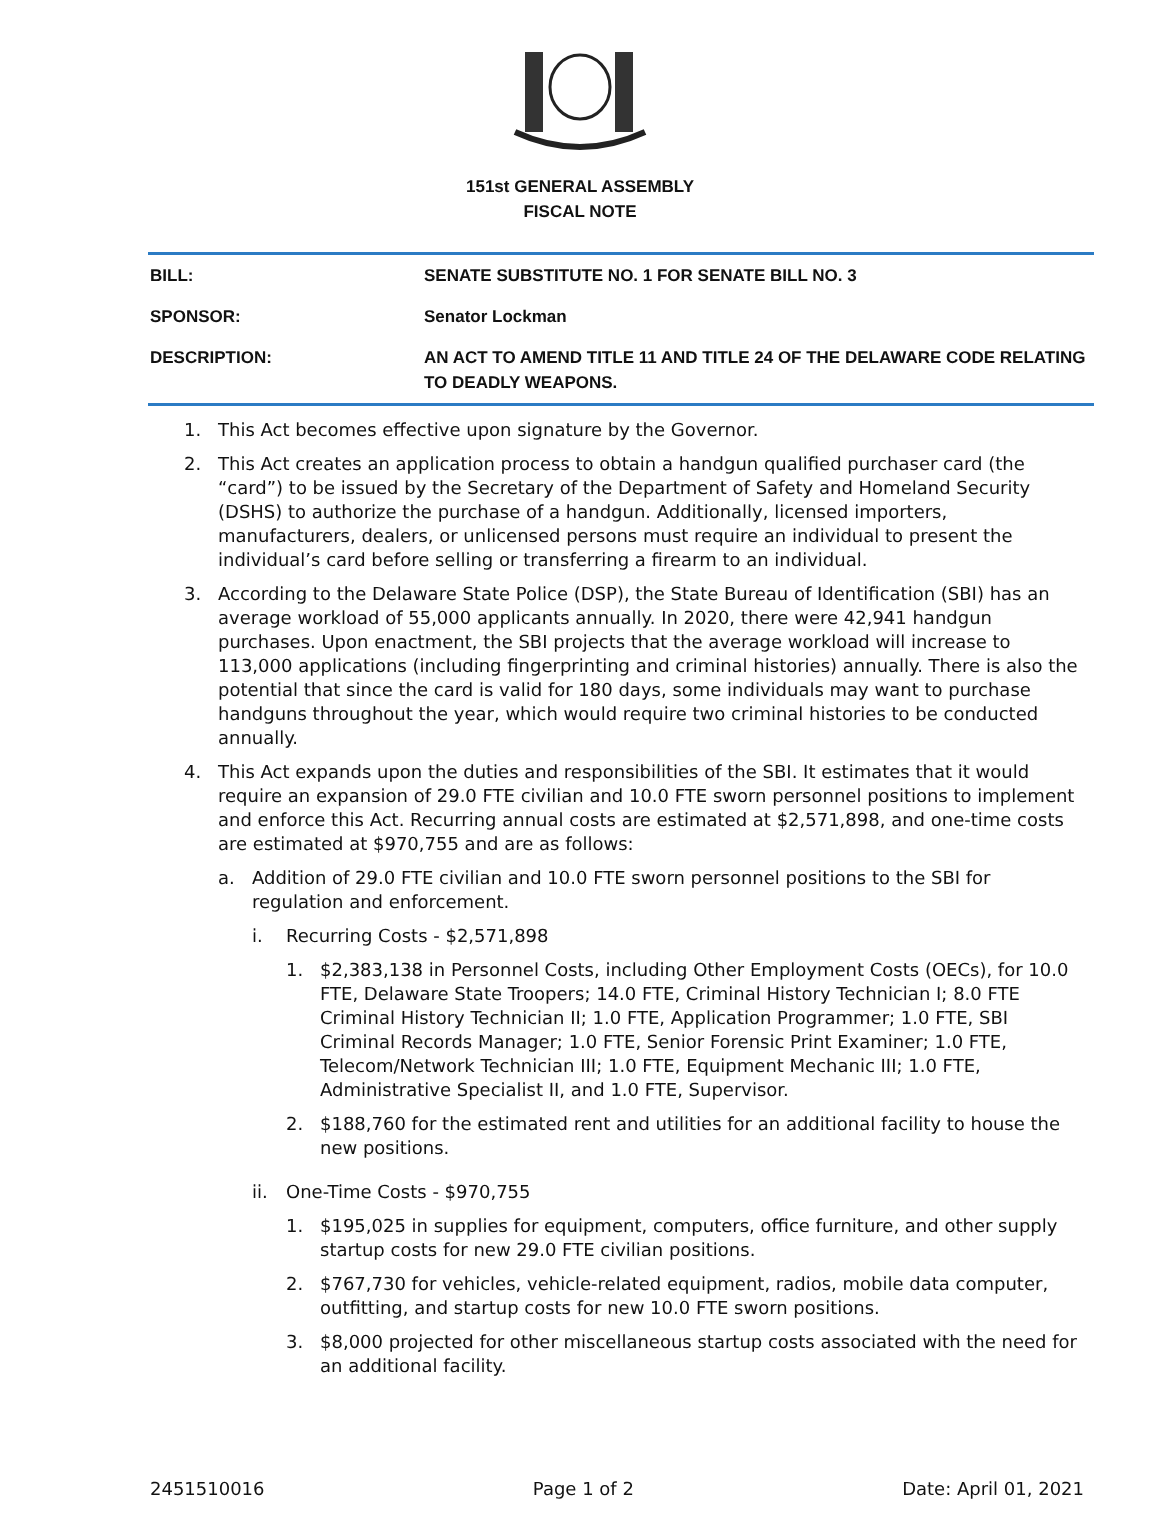151st GENERAL ASSEMBLY
FISCAL NOTE
| BILL: | SENATE SUBSTITUTE NO. 1 FOR SENATE BILL NO. 3 |
| SPONSOR: | Senator Lockman |
| DESCRIPTION: | AN ACT TO AMEND TITLE 11 AND TITLE 24 OF THE DELAWARE CODE RELATING TO DEADLY WEAPONS. |
1. This Act becomes effective upon signature by the Governor.
2. This Act creates an application process to obtain a handgun qualified purchaser card (the “card”) to be issued by the Secretary of the Department of Safety and Homeland Security (DSHS) to authorize the purchase of a handgun. Additionally, licensed importers, manufacturers, dealers, or unlicensed persons must require an individual to present the individual’s card before selling or transferring a firearm to an individual.
3. According to the Delaware State Police (DSP), the State Bureau of Identification (SBI) has an average workload of 55,000 applicants annually. In 2020, there were 42,941 handgun purchases. Upon enactment, the SBI projects that the average workload will increase to 113,000 applications (including fingerprinting and criminal histories) annually. There is also the potential that since the card is valid for 180 days, some individuals may want to purchase handguns throughout the year, which would require two criminal histories to be conducted annually.
4. This Act expands upon the duties and responsibilities of the SBI. It estimates that it would require an expansion of 29.0 FTE civilian and 10.0 FTE sworn personnel positions to implement and enforce this Act. Recurring annual costs are estimated at $2,571,898, and one-time costs are estimated at $970,755 and are as follows:
a. Addition of 29.0 FTE civilian and 10.0 FTE sworn personnel positions to the SBI for regulation and enforcement.
i. Recurring Costs - $2,571,898
1. $2,383,138 in Personnel Costs, including Other Employment Costs (OECs), for 10.0 FTE, Delaware State Troopers; 14.0 FTE, Criminal History Technician I; 8.0 FTE Criminal History Technician II; 1.0 FTE, Application Programmer; 1.0 FTE, SBI Criminal Records Manager; 1.0 FTE, Senior Forensic Print Examiner; 1.0 FTE, Telecom/Network Technician III; 1.0 FTE, Equipment Mechanic III; 1.0 FTE, Administrative Specialist II, and 1.0 FTE, Supervisor.
2. $188,760 for the estimated rent and utilities for an additional facility to house the new positions.
ii. One-Time Costs - $970,755
1. $195,025 in supplies for equipment, computers, office furniture, and other supply startup costs for new 29.0 FTE civilian positions.
2. $767,730 for vehicles, vehicle-related equipment, radios, mobile data computer, outfitting, and startup costs for new 10.0 FTE sworn positions.
3. $8,000 projected for other miscellaneous startup costs associated with the need for an additional facility.
2451510016 Page 1 of 2 Date: April 01, 2021